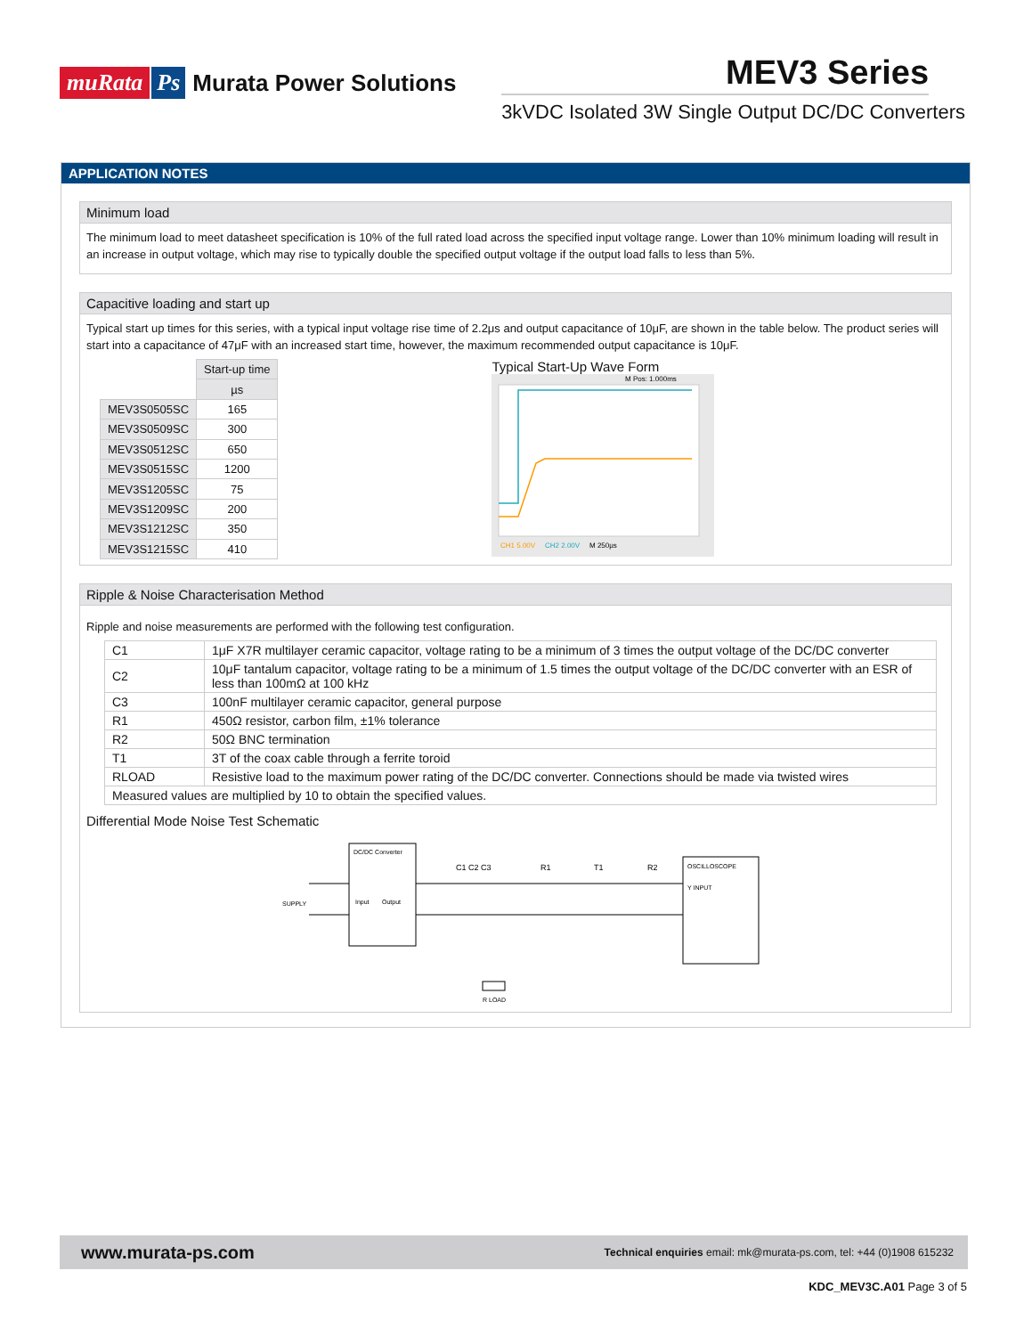muRata Ps Murata Power Solutions
MEV3 Series
3kVDC Isolated 3W Single Output DC/DC Converters
APPLICATION NOTES
Minimum load
The minimum load to meet datasheet specification is 10% of the full rated load across the specified input voltage range. Lower than 10% minimum loading will result in an increase in output voltage, which may rise to typically double the specified output voltage if the output load falls to less than 5%.
Capacitive loading and start up
Typical start up times for this series, with a typical input voltage rise time of 2.2μs and output capacitance of 10μF, are shown in the table below. The product series will start into a capacitance of 47μF with an increased start time, however, the maximum recommended output capacitance is 10μF.
| | Start-up time |
| --- | --- |
| | µs |
| MEV3S0505SC | 165 |
| MEV3S0509SC | 300 |
| MEV3S0512SC | 650 |
| MEV3S0515SC | 1200 |
| MEV3S1205SC | 75 |
| MEV3S1209SC | 200 |
| MEV3S1212SC | 350 |
| MEV3S1215SC | 410 |
Typical Start-Up Wave Form
CH1 5.00V
CH2 2.00V
M 250µs
M Pos: 1.000ms
Ripple & Noise Characterisation Method
Ripple and noise measurements are performed with the following test configuration.
| C1 | 1μF X7R multilayer ceramic capacitor, voltage rating to be a minimum of 3 times the output voltage of the DC/DC converter |
| C2 | 10μF tantalum capacitor, voltage rating to be a minimum of 1.5 times the output voltage of the DC/DC converter with an ESR of less than 100mΩ at 100 kHz |
| C3 | 100nF multilayer ceramic capacitor, general purpose |
| R1 | 450Ω resistor, carbon film, ±1% tolerance |
| R2 | 50Ω BNC termination |
| T1 | 3T of the coax cable through a ferrite toroid |
| RLOAD | Resistive load to the maximum power rating of the DC/DC converter. Connections should be made via twisted wires |
| Measured values are multiplied by 10 to obtain the specified values. | |
Differential Mode Noise Test Schematic
DC/DC Converter
SUPPLY
Input
Output
C1 C2 C3
R1
T1
R2
OSCILLOSCOPE
Y INPUT
R LOAD
www.murata-ps.com Technical enquiries email: mk@murata-ps.com, tel: +44 (0)1908 615232
KDC_MEV3C.A01 Page 3 of 5